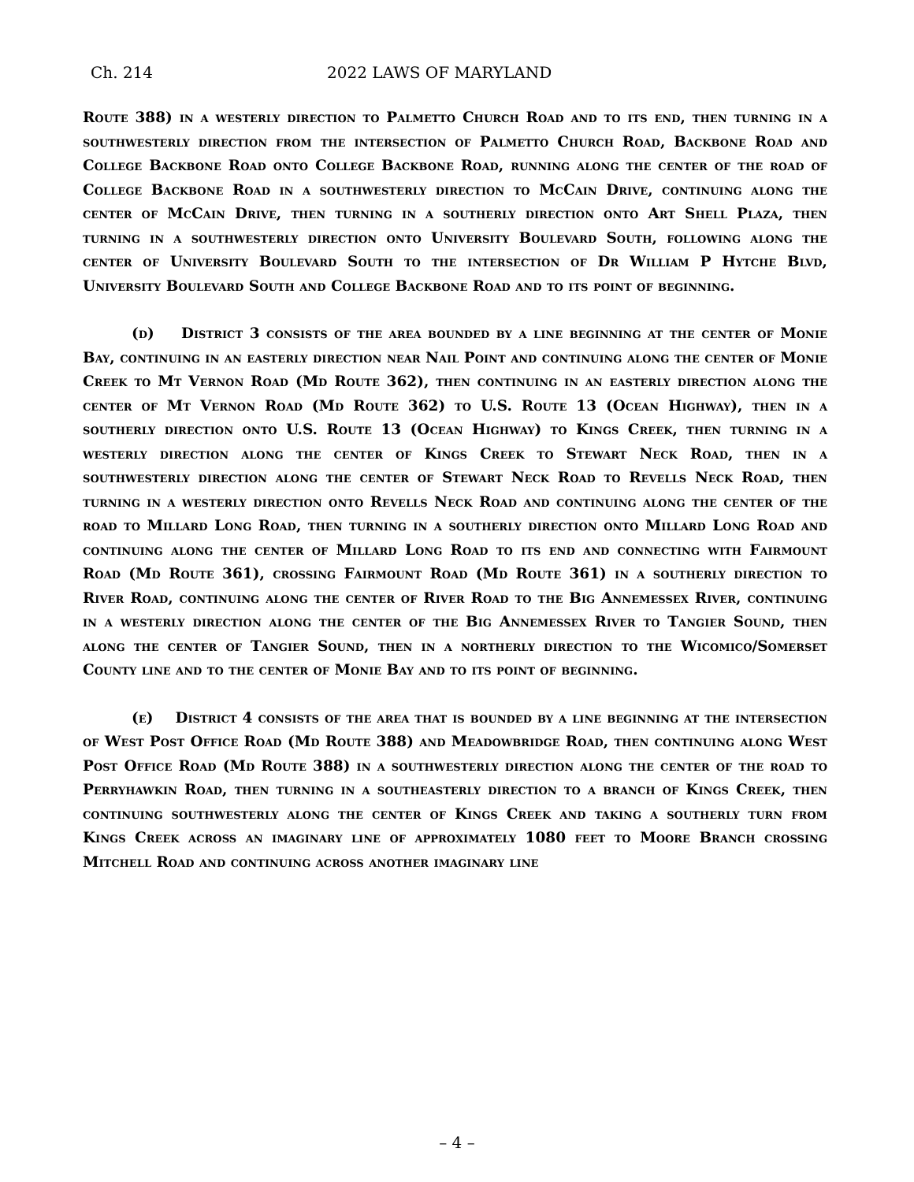Ch. 214 2022 LAWS OF MARYLAND
Route 388) in a westerly direction to Palmetto Church Road and to its end, then turning in a southwesterly direction from the intersection of Palmetto Church Road, Backbone Road and College Backbone Road onto College Backbone Road, running along the center of the road of College Backbone Road in a southwesterly direction to McCain Drive, continuing along the center of McCain Drive, then turning in a southerly direction onto Art Shell Plaza, then turning in a southwesterly direction onto University Boulevard South, following along the center of University Boulevard South to the intersection of Dr William P Hytche Blvd, University Boulevard South and College Backbone Road and to its point of beginning.
(d) District 3 consists of the area bounded by a line beginning at the center of Monie Bay, continuing in an easterly direction near Nail Point and continuing along the center of Monie Creek to Mt Vernon Road (Md Route 362), then continuing in an easterly direction along the center of Mt Vernon Road (Md Route 362) to U.S. Route 13 (Ocean Highway), then in a southerly direction onto U.S. Route 13 (Ocean Highway) to Kings Creek, then turning in a westerly direction along the center of Kings Creek to Stewart Neck Road, then in a southwesterly direction along the center of Stewart Neck Road to Revells Neck Road, then turning in a westerly direction onto Revells Neck Road and continuing along the center of the road to Millard Long Road, then turning in a southerly direction onto Millard Long Road and continuing along the center of Millard Long Road to its end and connecting with Fairmount Road (Md Route 361), crossing Fairmount Road (Md Route 361) in a southerly direction to River Road, continuing along the center of River Road to the Big Annemessex River, continuing in a westerly direction along the center of the Big Annemessex River to Tangier Sound, then along the center of Tangier Sound, then in a northerly direction to the Wicomico/Somerset County line and to the center of Monie Bay and to its point of beginning.
(e) District 4 consists of the area that is bounded by a line beginning at the intersection of West Post Office Road (Md Route 388) and Meadowbridge Road, then continuing along West Post Office Road (Md Route 388) in a southwesterly direction along the center of the road to Perryhawkin Road, then turning in a southeasterly direction to a branch of Kings Creek, then continuing southwesterly along the center of Kings Creek and taking a southerly turn from Kings Creek across an imaginary line of approximately 1080 feet to Moore Branch crossing Mitchell Road and continuing across another imaginary line
– 4 –